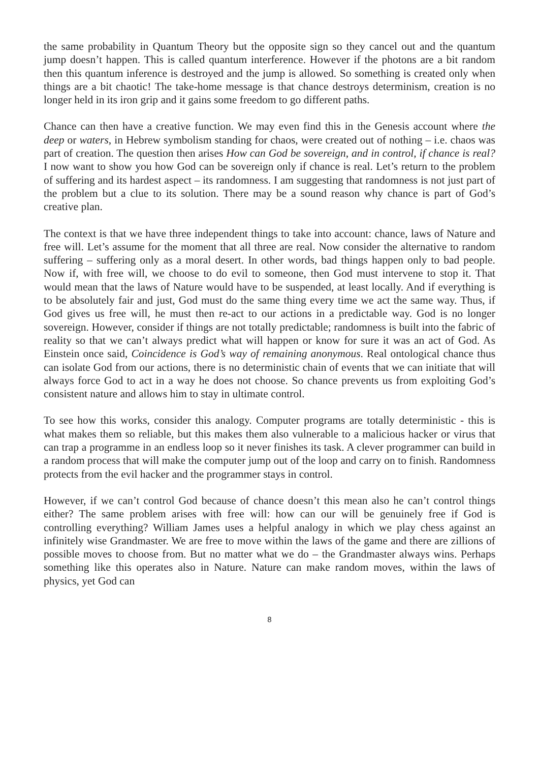the same probability in Quantum Theory but the opposite sign so they cancel out and the quantum jump doesn’t happen. This is called quantum interference. However if the photons are a bit random then this quantum inference is destroyed and the jump is allowed. So something is created only when things are a bit chaotic! The take-home message is that chance destroys determinism, creation is no longer held in its iron grip and it gains some freedom to go different paths.
Chance can then have a creative function. We may even find this in the Genesis account where the deep or waters, in Hebrew symbolism standing for chaos, were created out of nothing – i.e. chaos was part of creation. The question then arises How can God be sovereign, and in control, if chance is real? I now want to show you how God can be sovereign only if chance is real. Let’s return to the problem of suffering and its hardest aspect – its randomness. I am suggesting that randomness is not just part of the problem but a clue to its solution. There may be a sound reason why chance is part of God’s creative plan.
The context is that we have three independent things to take into account: chance, laws of Nature and free will. Let’s assume for the moment that all three are real. Now consider the alternative to random suffering – suffering only as a moral desert. In other words, bad things happen only to bad people. Now if, with free will, we choose to do evil to someone, then God must intervene to stop it. That would mean that the laws of Nature would have to be suspended, at least locally. And if everything is to be absolutely fair and just, God must do the same thing every time we act the same way. Thus, if God gives us free will, he must then re-act to our actions in a predictable way. God is no longer sovereign. However, consider if things are not totally predictable; randomness is built into the fabric of reality so that we can’t always predict what will happen or know for sure it was an act of God. As Einstein once said, Coincidence is God’s way of remaining anonymous. Real ontological chance thus can isolate God from our actions, there is no deterministic chain of events that we can initiate that will always force God to act in a way he does not choose. So chance prevents us from exploiting God’s consistent nature and allows him to stay in ultimate control.
To see how this works, consider this analogy. Computer programs are totally deterministic - this is what makes them so reliable, but this makes them also vulnerable to a malicious hacker or virus that can trap a programme in an endless loop so it never finishes its task. A clever programmer can build in a random process that will make the computer jump out of the loop and carry on to finish. Randomness protects from the evil hacker and the programmer stays in control.
However, if we can’t control God because of chance doesn’t this mean also he can’t control things either? The same problem arises with free will: how can our will be genuinely free if God is controlling everything? William James uses a helpful analogy in which we play chess against an infinitely wise Grandmaster. We are free to move within the laws of the game and there are zillions of possible moves to choose from. But no matter what we do – the Grandmaster always wins. Perhaps something like this operates also in Nature. Nature can make random moves, within the laws of physics, yet God can
8